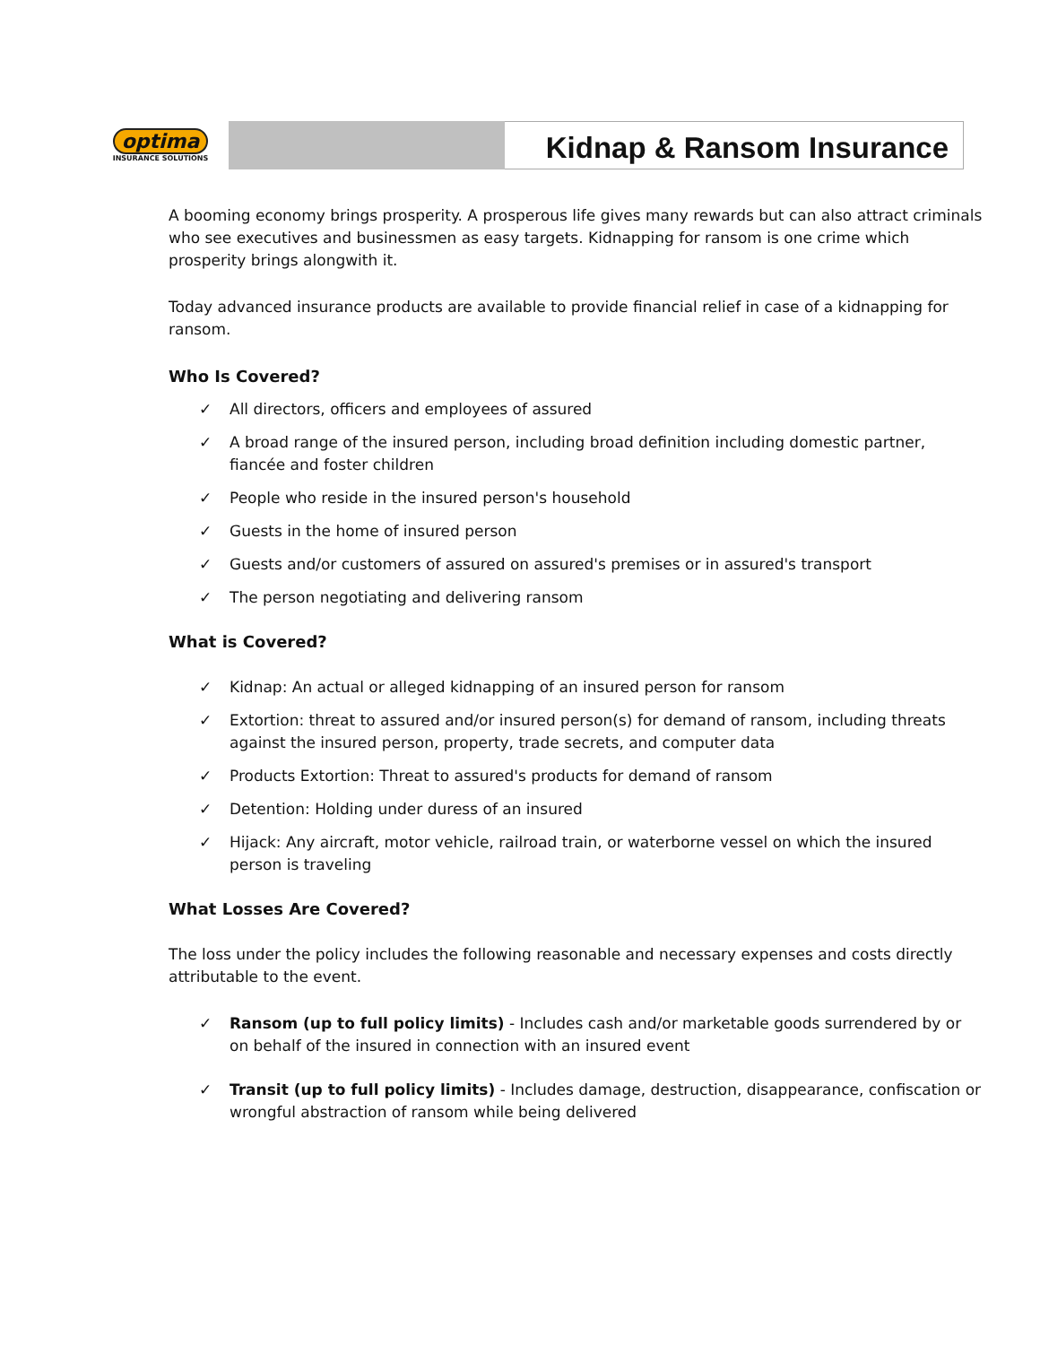optima
INSURANCE SOLUTIONS
Kidnap & Ransom Insurance
A booming economy brings prosperity. A prosperous life gives many rewards but can also attract criminals who see executives and businessmen as easy targets. Kidnapping for ransom is one crime which prosperity brings alongwith it.
Today advanced insurance products are available to provide financial relief in case of a kidnapping for ransom.
Who Is Covered?
✓ All directors, officers and employees of assured
✓ A broad range of the insured person, including broad definition including domestic partner, fiancée and foster children
✓ People who reside in the insured person's household
✓ Guests in the home of insured person
✓ Guests and/or customers of assured on assured's premises or in assured's transport
✓ The person negotiating and delivering ransom
What is Covered?
✓ Kidnap: An actual or alleged kidnapping of an insured person for ransom
✓ Extortion: threat to assured and/or insured person(s) for demand of ransom, including threats against the insured person, property, trade secrets, and computer data
✓ Products Extortion: Threat to assured's products for demand of ransom
✓ Detention: Holding under duress of an insured
✓ Hijack: Any aircraft, motor vehicle, railroad train, or waterborne vessel on which the insured person is traveling
What Losses Are Covered?
The loss under the policy includes the following reasonable and necessary expenses and costs directly attributable to the event.
✓ Ransom (up to full policy limits) - Includes cash and/or marketable goods surrendered by or on behalf of the insured in connection with an insured event
✓ Transit (up to full policy limits) - Includes damage, destruction, disappearance, confiscation or wrongful abstraction of ransom while being delivered